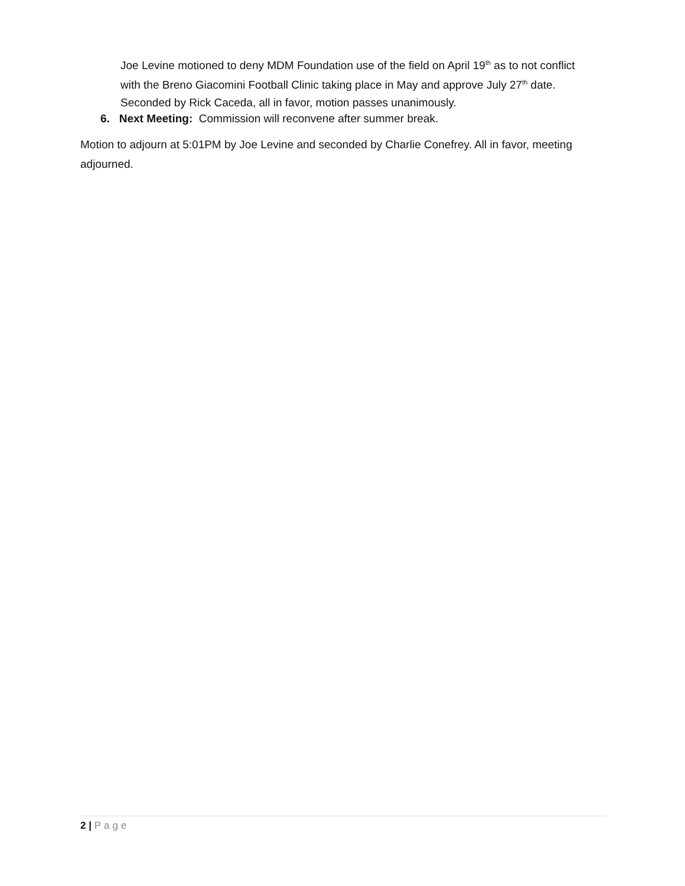Joe Levine motioned to deny MDM Foundation use of the field on April 19<sup>th</sup> as to not conflict with the Breno Giacomini Football Clinic taking place in May and approve July 27<sup>th</sup> date. Seconded by Rick Caceda, all in favor, motion passes unanimously.
6. Next Meeting: Commission will reconvene after summer break.
Motion to adjourn at 5:01PM by Joe Levine and seconded by Charlie Conefrey. All in favor, meeting adjourned.
2 | Page